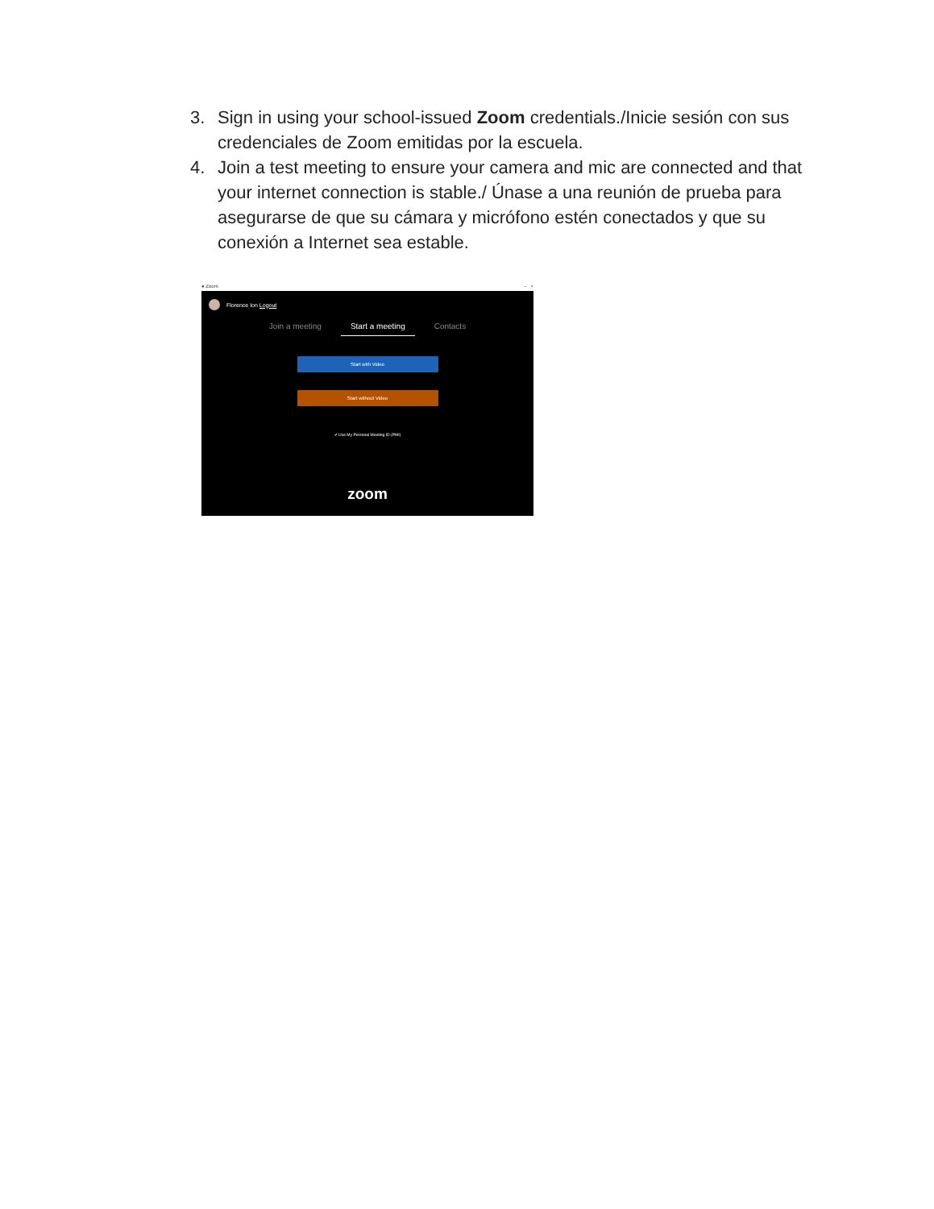3. Sign in using your school-issued Zoom credentials./Inicie sesión con sus credenciales de Zoom emitidas por la escuela.
4. Join a test meeting to ensure your camera and mic are connected and that your internet connection is stable./ Únase a una reunión de prueba para asegurarse de que su cámara y micrófono estén conectados y que su conexión a Internet sea estable.
● Zoom – ×
Florence Ion Logout
Join a meeting Start a meeting Contacts
Start with Video
Start without Video
✔ Use My Personal Meeting ID (PMI)
zoom